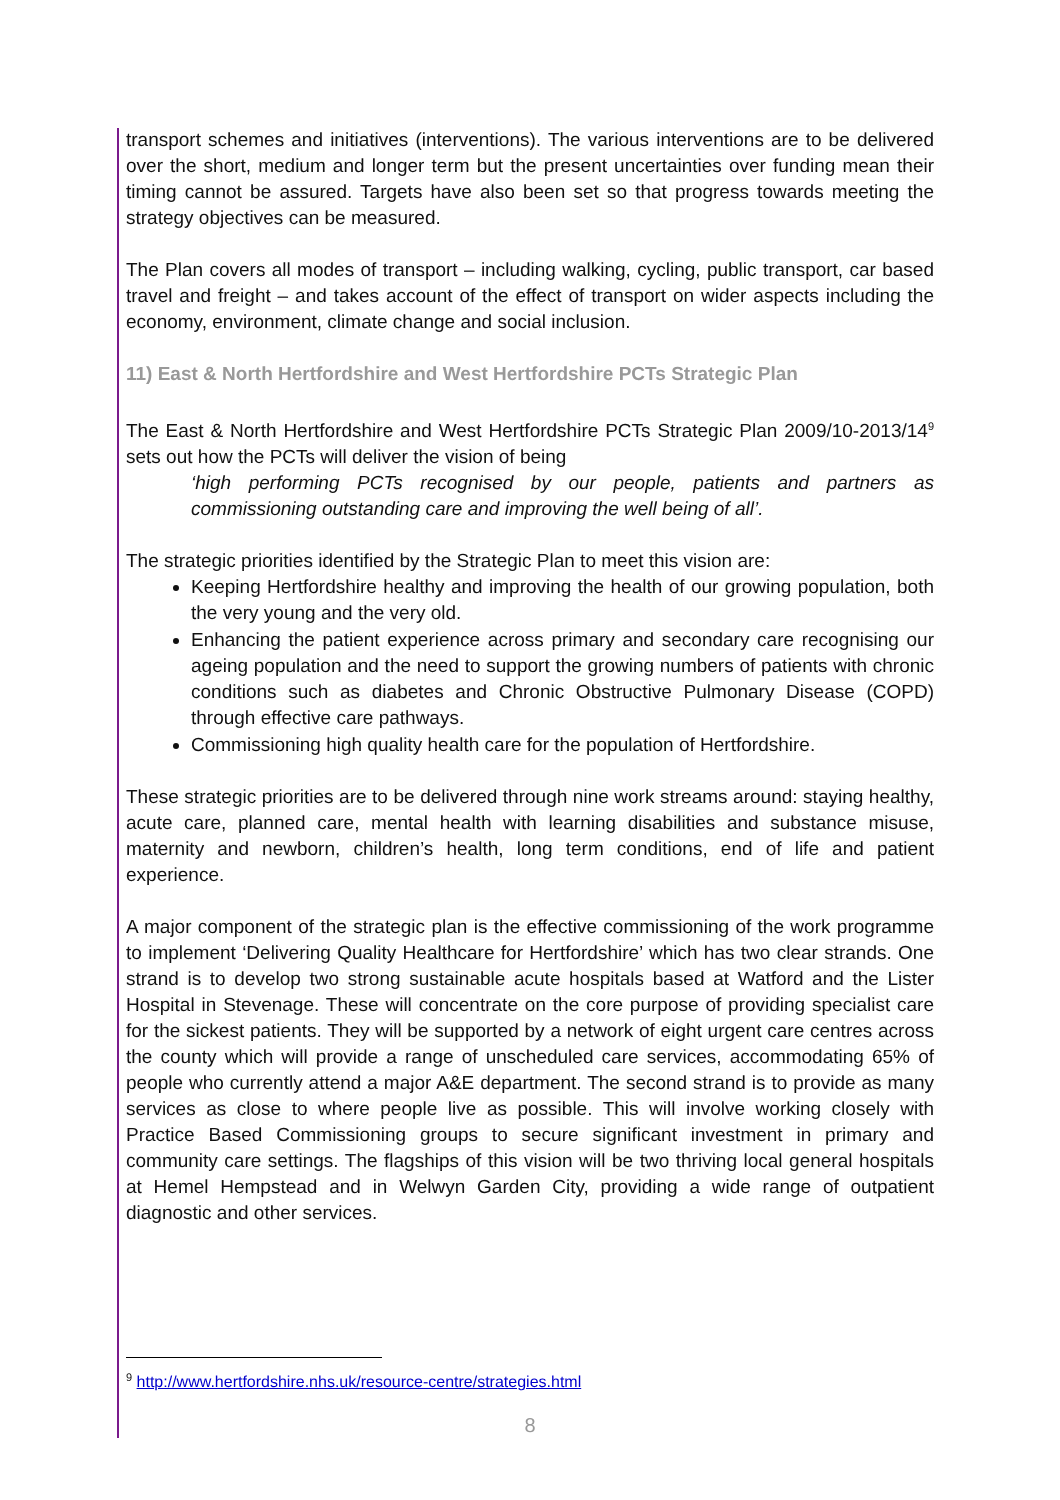transport schemes and initiatives (interventions). The various interventions are to be delivered over the short, medium and longer term but the present uncertainties over funding mean their timing cannot be assured. Targets have also been set so that progress towards meeting the strategy objectives can be measured.
The Plan covers all modes of transport – including walking, cycling, public transport, car based travel and freight – and takes account of the effect of transport on wider aspects including the economy, environment, climate change and social inclusion.
11) East & North Hertfordshire and West Hertfordshire PCTs Strategic Plan
The East & North Hertfordshire and West Hertfordshire PCTs Strategic Plan 2009/10-2013/14<sup>9</sup> sets out how the PCTs will deliver the vision of being
‘high performing PCTs recognised by our people, patients and partners as commissioning outstanding care and improving the well being of all’.
The strategic priorities identified by the Strategic Plan to meet this vision are:
Keeping Hertfordshire healthy and improving the health of our growing population, both the very young and the very old.
Enhancing the patient experience across primary and secondary care recognising our ageing population and the need to support the growing numbers of patients with chronic conditions such as diabetes and Chronic Obstructive Pulmonary Disease (COPD) through effective care pathways.
Commissioning high quality health care for the population of Hertfordshire.
These strategic priorities are to be delivered through nine work streams around: staying healthy, acute care, planned care, mental health with learning disabilities and substance misuse, maternity and newborn, children’s health, long term conditions, end of life and patient experience.
A major component of the strategic plan is the effective commissioning of the work programme to implement ‘Delivering Quality Healthcare for Hertfordshire’ which has two clear strands. One strand is to develop two strong sustainable acute hospitals based at Watford and the Lister Hospital in Stevenage. These will concentrate on the core purpose of providing specialist care for the sickest patients. They will be supported by a network of eight urgent care centres across the county which will provide a range of unscheduled care services, accommodating 65% of people who currently attend a major A&E department. The second strand is to provide as many services as close to where people live as possible. This will involve working closely with Practice Based Commissioning groups to secure significant investment in primary and community care settings. The flagships of this vision will be two thriving local general hospitals at Hemel Hempstead and in Welwyn Garden City, providing a wide range of outpatient diagnostic and other services.
<sup>9</sup> http://www.hertfordshire.nhs.uk/resource-centre/strategies.html
8